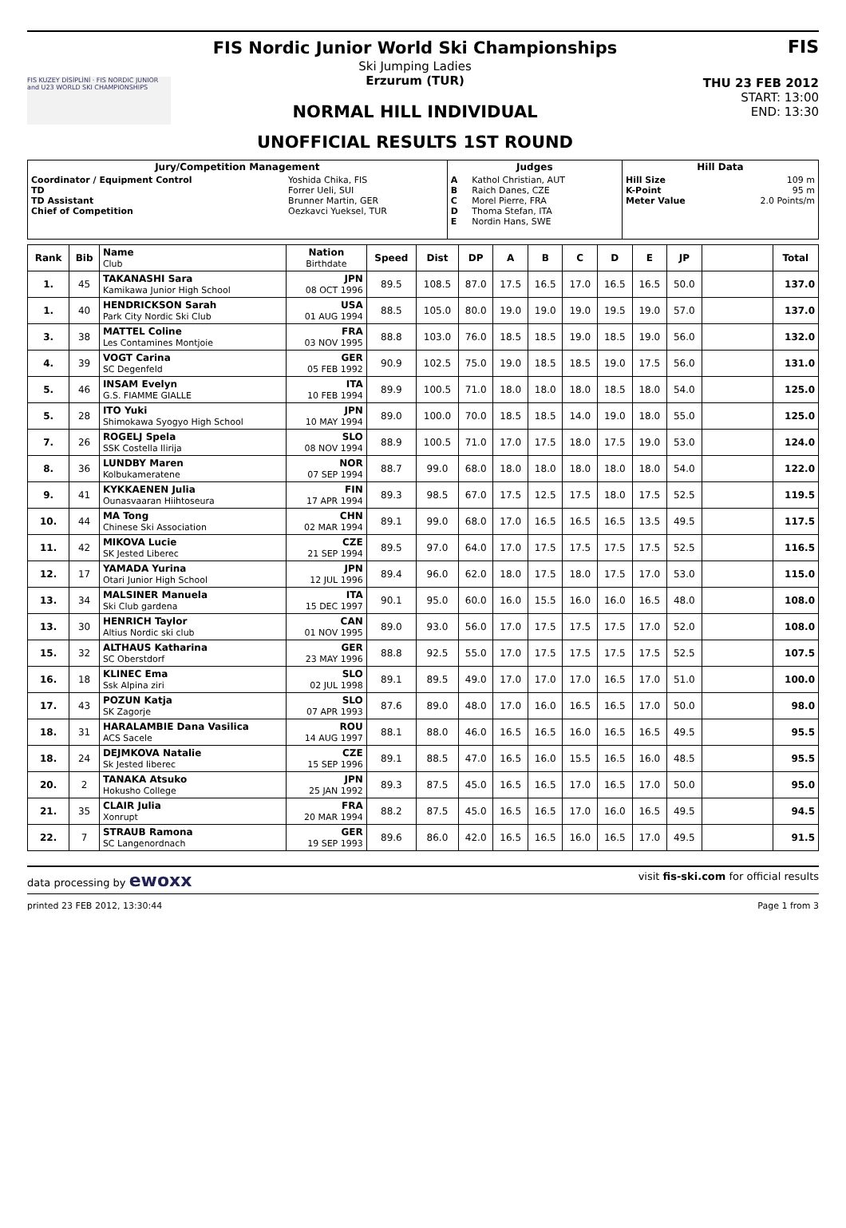FIS KUZEY DİSİPLİNİ · FIS NORDIC JUNIOR and U23 WORLD SKI CHAMPIONSHIPS
FIS Nordic Junior World Ski Championships
Ski Jumping Ladies
Erzurum (TUR)
NORMAL HILL INDIVIDUAL
UNOFFICIAL RESULTS 1ST ROUND
FIS
THU 23 FEB 2012
START: 13:00
END: 13:30
| Jury/Competition Management | | Judges | | Hill Data | |
| --- | --- | --- | --- | --- | --- |
| Coordinator / Equipment Control TD TD Assistant Chief of Competition | Yoshida Chika, FIS Forrer Ueli, SUI Brunner Martin, GER Oezkavci Yueksel, TUR | A B C D E | Kathol Christian, AUT Raich Danes, CZE Morel Pierre, FRA Thoma Stefan, ITA Nordin Hans, SWE | Hill Size K-Point Meter Value | 109 m 95 m 2.0 Points/m |
| Rank | Bib | Name Club | Nation Birthdate | Speed | Dist | DP | A | B | C | D | E | JP | | Total |
| --- | --- | --- | --- | --- | --- | --- | --- | --- | --- | --- | --- | --- | --- | --- |
| 1. | 45 | TAKANASHI Sara Kamikawa Junior High School | JPN 08 OCT 1996 | 89.5 | 108.5 | 87.0 | 17.5 | 16.5 | 17.0 | 16.5 | 16.5 | 50.0 | | 137.0 |
| 1. | 40 | HENDRICKSON Sarah Park City Nordic Ski Club | USA 01 AUG 1994 | 88.5 | 105.0 | 80.0 | 19.0 | 19.0 | 19.0 | 19.5 | 19.0 | 57.0 | | 137.0 |
| 3. | 38 | MATTEL Coline Les Contamines Montjoie | FRA 03 NOV 1995 | 88.8 | 103.0 | 76.0 | 18.5 | 18.5 | 19.0 | 18.5 | 19.0 | 56.0 | | 132.0 |
| 4. | 39 | VOGT Carina SC Degenfeld | GER 05 FEB 1992 | 90.9 | 102.5 | 75.0 | 19.0 | 18.5 | 18.5 | 19.0 | 17.5 | 56.0 | | 131.0 |
| 5. | 46 | INSAM Evelyn G.S. FIAMME GIALLE | ITA 10 FEB 1994 | 89.9 | 100.5 | 71.0 | 18.0 | 18.0 | 18.0 | 18.5 | 18.0 | 54.0 | | 125.0 |
| 5. | 28 | ITO Yuki Shimokawa Syogyo High School | JPN 10 MAY 1994 | 89.0 | 100.0 | 70.0 | 18.5 | 18.5 | 14.0 | 19.0 | 18.0 | 55.0 | | 125.0 |
| 7. | 26 | ROGELJ Spela SSK Costella Ilirija | SLO 08 NOV 1994 | 88.9 | 100.5 | 71.0 | 17.0 | 17.5 | 18.0 | 17.5 | 19.0 | 53.0 | | 124.0 |
| 8. | 36 | LUNDBY Maren Kolbukameratene | NOR 07 SEP 1994 | 88.7 | 99.0 | 68.0 | 18.0 | 18.0 | 18.0 | 18.0 | 18.0 | 54.0 | | 122.0 |
| 9. | 41 | KYKKAENEN Julia Ounasvaaran Hiihtoseura | FIN 17 APR 1994 | 89.3 | 98.5 | 67.0 | 17.5 | 12.5 | 17.5 | 18.0 | 17.5 | 52.5 | | 119.5 |
| 10. | 44 | MA Tong Chinese Ski Association | CHN 02 MAR 1994 | 89.1 | 99.0 | 68.0 | 17.0 | 16.5 | 16.5 | 16.5 | 13.5 | 49.5 | | 117.5 |
| 11. | 42 | MIKOVA Lucie SK Jested Liberec | CZE 21 SEP 1994 | 89.5 | 97.0 | 64.0 | 17.0 | 17.5 | 17.5 | 17.5 | 17.5 | 52.5 | | 116.5 |
| 12. | 17 | YAMADA Yurina Otari Junior High School | JPN 12 JUL 1996 | 89.4 | 96.0 | 62.0 | 18.0 | 17.5 | 18.0 | 17.5 | 17.0 | 53.0 | | 115.0 |
| 13. | 34 | MALSINER Manuela Ski Club gardena | ITA 15 DEC 1997 | 90.1 | 95.0 | 60.0 | 16.0 | 15.5 | 16.0 | 16.0 | 16.5 | 48.0 | | 108.0 |
| 13. | 30 | HENRICH Taylor Altius Nordic ski club | CAN 01 NOV 1995 | 89.0 | 93.0 | 56.0 | 17.0 | 17.5 | 17.5 | 17.5 | 17.0 | 52.0 | | 108.0 |
| 15. | 32 | ALTHAUS Katharina SC Oberstdorf | GER 23 MAY 1996 | 88.8 | 92.5 | 55.0 | 17.0 | 17.5 | 17.5 | 17.5 | 17.5 | 52.5 | | 107.5 |
| 16. | 18 | KLINEC Ema Ssk Alpina ziri | SLO 02 JUL 1998 | 89.1 | 89.5 | 49.0 | 17.0 | 17.0 | 17.0 | 16.5 | 17.0 | 51.0 | | 100.0 |
| 17. | 43 | POZUN Katja SK Zagorje | SLO 07 APR 1993 | 87.6 | 89.0 | 48.0 | 17.0 | 16.0 | 16.5 | 16.5 | 17.0 | 50.0 | | 98.0 |
| 18. | 31 | HARALAMBIE Dana Vasilica ACS Sacele | ROU 14 AUG 1997 | 88.1 | 88.0 | 46.0 | 16.5 | 16.5 | 16.0 | 16.5 | 16.5 | 49.5 | | 95.5 |
| 18. | 24 | DEJMKOVA Natalie Sk Jested liberec | CZE 15 SEP 1996 | 89.1 | 88.5 | 47.0 | 16.5 | 16.0 | 15.5 | 16.5 | 16.0 | 48.5 | | 95.5 |
| 20. | 2 | TANAKA Atsuko Hokusho College | JPN 25 JAN 1992 | 89.3 | 87.5 | 45.0 | 16.5 | 16.5 | 17.0 | 16.5 | 17.0 | 50.0 | | 95.0 |
| 21. | 35 | CLAIR Julia Xonrupt | FRA 20 MAR 1994 | 88.2 | 87.5 | 45.0 | 16.5 | 16.5 | 17.0 | 16.0 | 16.5 | 49.5 | | 94.5 |
| 22. | 7 | STRAUB Ramona SC Langenordnach | GER 19 SEP 1993 | 89.6 | 86.0 | 42.0 | 16.5 | 16.5 | 16.0 | 16.5 | 17.0 | 49.5 | | 91.5 |
data processing by ewoxx visit fis-ski.com for official results
printed 23 FEB 2012, 13:30:44 Page 1 from 3